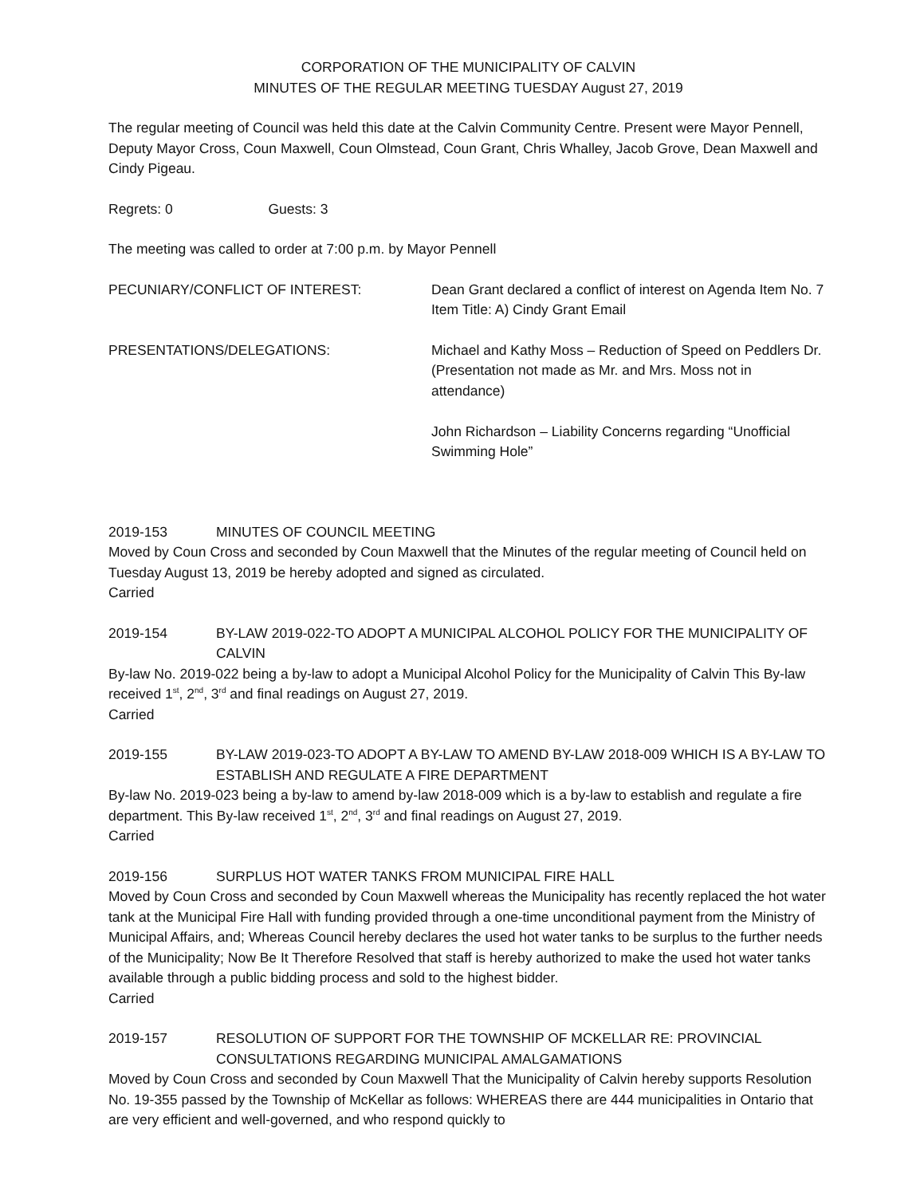CORPORATION OF THE MUNICIPALITY OF CALVIN
MINUTES OF THE REGULAR MEETING TUESDAY August 27, 2019
The regular meeting of Council was held this date at the Calvin Community Centre. Present were Mayor Pennell, Deputy Mayor Cross, Coun Maxwell, Coun Olmstead, Coun Grant, Chris Whalley, Jacob Grove, Dean Maxwell and Cindy Pigeau.
Regrets: 0 Guests: 3
The meeting was called to order at 7:00 p.m. by Mayor Pennell
PECUNIARY/CONFLICT OF INTEREST: Dean Grant declared a conflict of interest on Agenda Item No. 7 Item Title: A) Cindy Grant Email
PRESENTATIONS/DELEGATIONS: Michael and Kathy Moss – Reduction of Speed on Peddlers Dr. (Presentation not made as Mr. and Mrs. Moss not in attendance)
John Richardson – Liability Concerns regarding “Unofficial Swimming Hole”
2019-153 MINUTES OF COUNCIL MEETING
Moved by Coun Cross and seconded by Coun Maxwell that the Minutes of the regular meeting of Council held on Tuesday August 13, 2019 be hereby adopted and signed as circulated.
Carried
2019-154 BY-LAW 2019-022-TO ADOPT A MUNICIPAL ALCOHOL POLICY FOR THE MUNICIPALITY OF CALVIN
By-law No. 2019-022 being a by-law to adopt a Municipal Alcohol Policy for the Municipality of Calvin This By-law received 1<sup>st</sup>, 2<sup>nd</sup>, 3<sup>rd</sup> and final readings on August 27, 2019.
Carried
2019-155 BY-LAW 2019-023-TO ADOPT A BY-LAW TO AMEND BY-LAW 2018-009 WHICH IS A BY-LAW TO ESTABLISH AND REGULATE A FIRE DEPARTMENT
By-law No. 2019-023 being a by-law to amend by-law 2018-009 which is a by-law to establish and regulate a fire department. This By-law received 1<sup>st</sup>, 2<sup>nd</sup>, 3<sup>rd</sup> and final readings on August 27, 2019.
Carried
2019-156 SURPLUS HOT WATER TANKS FROM MUNICIPAL FIRE HALL
Moved by Coun Cross and seconded by Coun Maxwell whereas the Municipality has recently replaced the hot water tank at the Municipal Fire Hall with funding provided through a one-time unconditional payment from the Ministry of Municipal Affairs, and; Whereas Council hereby declares the used hot water tanks to be surplus to the further needs of the Municipality; Now Be It Therefore Resolved that staff is hereby authorized to make the used hot water tanks available through a public bidding process and sold to the highest bidder.
Carried
2019-157 RESOLUTION OF SUPPORT FOR THE TOWNSHIP OF MCKELLAR RE: PROVINCIAL CONSULTATIONS REGARDING MUNICIPAL AMALGAMATIONS
Moved by Coun Cross and seconded by Coun Maxwell That the Municipality of Calvin hereby supports Resolution No. 19-355 passed by the Township of McKellar as follows: WHEREAS there are 444 municipalities in Ontario that are very efficient and well-governed, and who respond quickly to